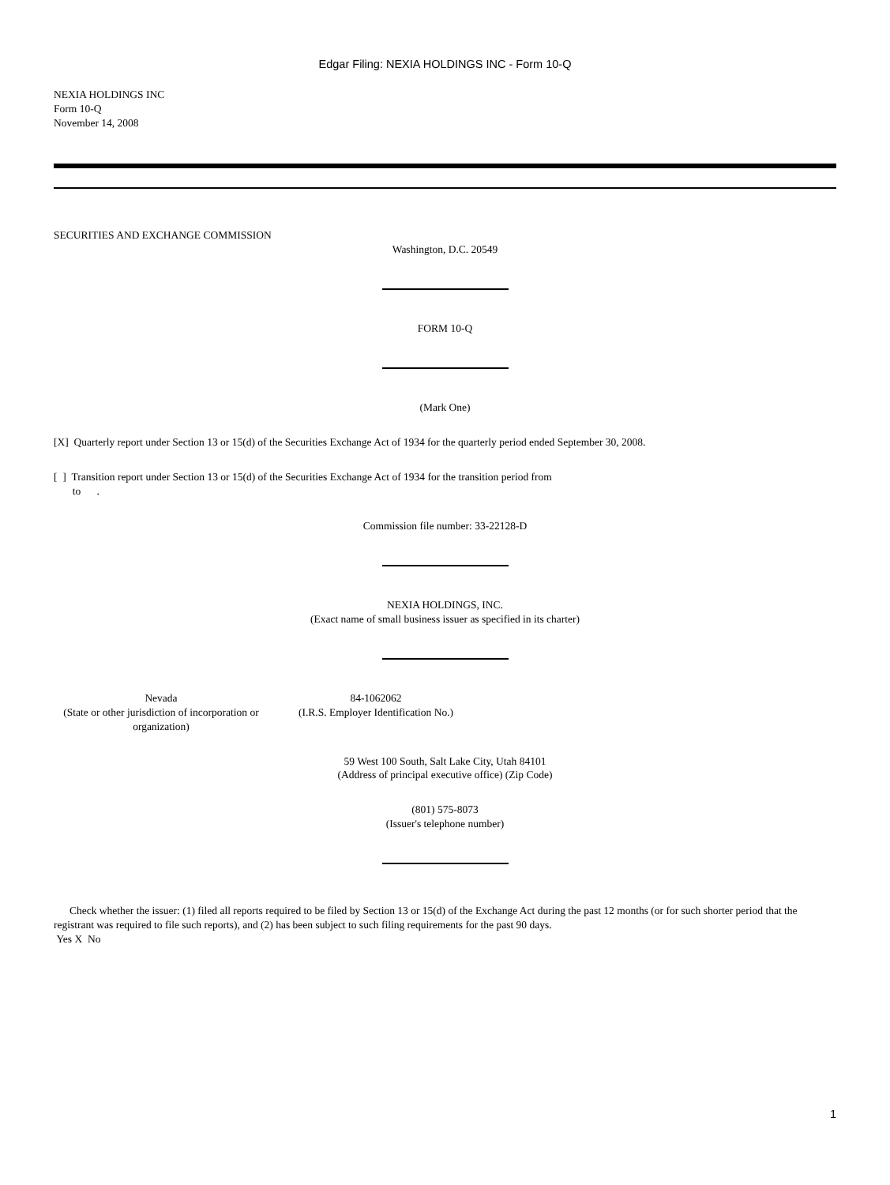Edgar Filing: NEXIA HOLDINGS INC - Form 10-Q
NEXIA HOLDINGS INC
Form 10-Q
November 14, 2008
SECURITIES AND EXCHANGE COMMISSION
Washington, D.C. 20549
FORM 10-Q
(Mark One)
[X] Quarterly report under Section 13 or 15(d) of the Securities Exchange Act of 1934 for the quarterly period ended September 30, 2008.
[ ] Transition report under Section 13 or 15(d) of the Securities Exchange Act of 1934 for the transition period from
to .
Commission file number: 33-22128-D
NEXIA HOLDINGS, INC.
(Exact name of small business issuer as specified in its charter)
| Nevada (State or other jurisdiction of incorporation or organization) | 84-1062062 (I.R.S. Employer Identification No.) |
59 West 100 South, Salt Lake City, Utah 84101
(Address of principal executive office) (Zip Code)
(801) 575-8073
(Issuer's telephone number)
Check whether the issuer: (1) filed all reports required to be filed by Section 13 or 15(d) of the Exchange Act during the past 12 months (or for such shorter period that the registrant was required to file such reports), and (2) has been subject to such filing requirements for the past 90 days.
Yes X No
1